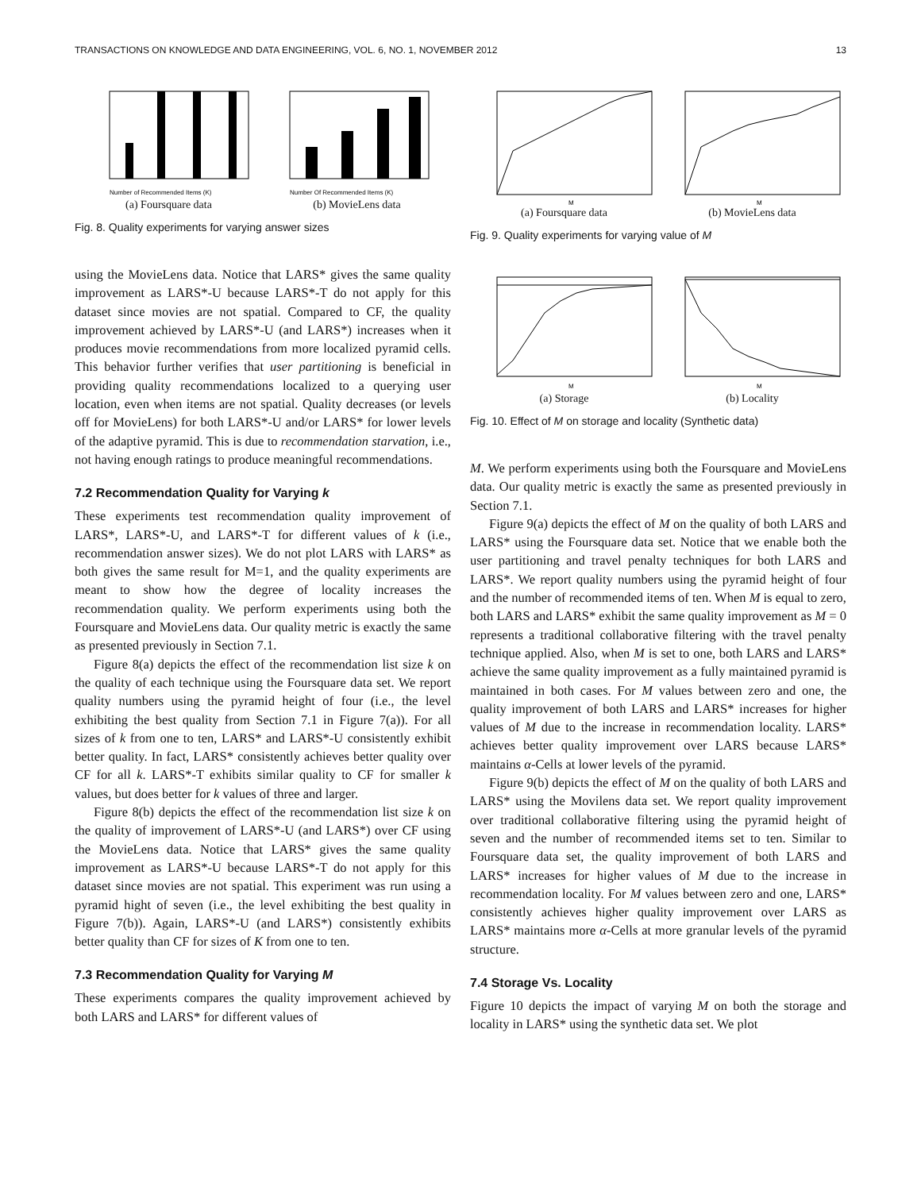TRANSACTIONS ON KNOWLEDGE AND DATA ENGINEERING, VOL. 6, NO. 1, NOVEMBER 2012 13
Number of Recommended Items (K)
(a) Foursquare data
Number Of Recommended Items (K)
(b) MovieLens data
Fig. 8. Quality experiments for varying answer sizes
using the MovieLens data. Notice that LARS* gives the same quality improvement as LARS*-U because LARS*-T do not apply for this dataset since movies are not spatial. Compared to CF, the quality improvement achieved by LARS*-U (and LARS*) increases when it produces movie recommendations from more localized pyramid cells. This behavior further verifies that user partitioning is beneficial in providing quality recommendations localized to a querying user location, even when items are not spatial. Quality decreases (or levels off for MovieLens) for both LARS*-U and/or LARS* for lower levels of the adaptive pyramid. This is due to recommendation starvation, i.e., not having enough ratings to produce meaningful recommendations.
7.2 Recommendation Quality for Varying k
These experiments test recommendation quality improvement of LARS*, LARS*-U, and LARS*-T for different values of k (i.e., recommendation answer sizes). We do not plot LARS with LARS* as both gives the same result for M=1, and the quality experiments are meant to show how the degree of locality increases the recommendation quality. We perform experiments using both the Foursquare and MovieLens data. Our quality metric is exactly the same as presented previously in Section 7.1.
Figure 8(a) depicts the effect of the recommendation list size k on the quality of each technique using the Foursquare data set. We report quality numbers using the pyramid height of four (i.e., the level exhibiting the best quality from Section 7.1 in Figure 7(a)). For all sizes of k from one to ten, LARS* and LARS*-U consistently exhibit better quality. In fact, LARS* consistently achieves better quality over CF for all k. LARS*-T exhibits similar quality to CF for smaller k values, but does better for k values of three and larger.
Figure 8(b) depicts the effect of the recommendation list size k on the quality of improvement of LARS*-U (and LARS*) over CF using the MovieLens data. Notice that LARS* gives the same quality improvement as LARS*-U because LARS*-T do not apply for this dataset since movies are not spatial. This experiment was run using a pyramid hight of seven (i.e., the level exhibiting the best quality in Figure 7(b)). Again, LARS*-U (and LARS*) consistently exhibits better quality than CF for sizes of K from one to ten.
7.3 Recommendation Quality for Varying M
These experiments compares the quality improvement achieved by both LARS and LARS* for different values of
M
(a) Foursquare data
M
(b) MovieLens data
Fig. 9. Quality experiments for varying value of M
M
(a) Storage
M
(b) Locality
Fig. 10. Effect of M on storage and locality (Synthetic data)
M. We perform experiments using both the Foursquare and MovieLens data. Our quality metric is exactly the same as presented previously in Section 7.1.
Figure 9(a) depicts the effect of M on the quality of both LARS and LARS* using the Foursquare data set. Notice that we enable both the user partitioning and travel penalty techniques for both LARS and LARS*. We report quality numbers using the pyramid height of four and the number of recommended items of ten. When M is equal to zero, both LARS and LARS* exhibit the same quality improvement as M = 0 represents a traditional collaborative filtering with the travel penalty technique applied. Also, when M is set to one, both LARS and LARS* achieve the same quality improvement as a fully maintained pyramid is maintained in both cases. For M values between zero and one, the quality improvement of both LARS and LARS* increases for higher values of M due to the increase in recommendation locality. LARS* achieves better quality improvement over LARS because LARS* maintains α-Cells at lower levels of the pyramid.
Figure 9(b) depicts the effect of M on the quality of both LARS and LARS* using the Movilens data set. We report quality improvement over traditional collaborative filtering using the pyramid height of seven and the number of recommended items set to ten. Similar to Foursquare data set, the quality improvement of both LARS and LARS* increases for higher values of M due to the increase in recommendation locality. For M values between zero and one, LARS* consistently achieves higher quality improvement over LARS as LARS* maintains more α-Cells at more granular levels of the pyramid structure.
7.4 Storage Vs. Locality
Figure 10 depicts the impact of varying M on both the storage and locality in LARS* using the synthetic data set. We plot